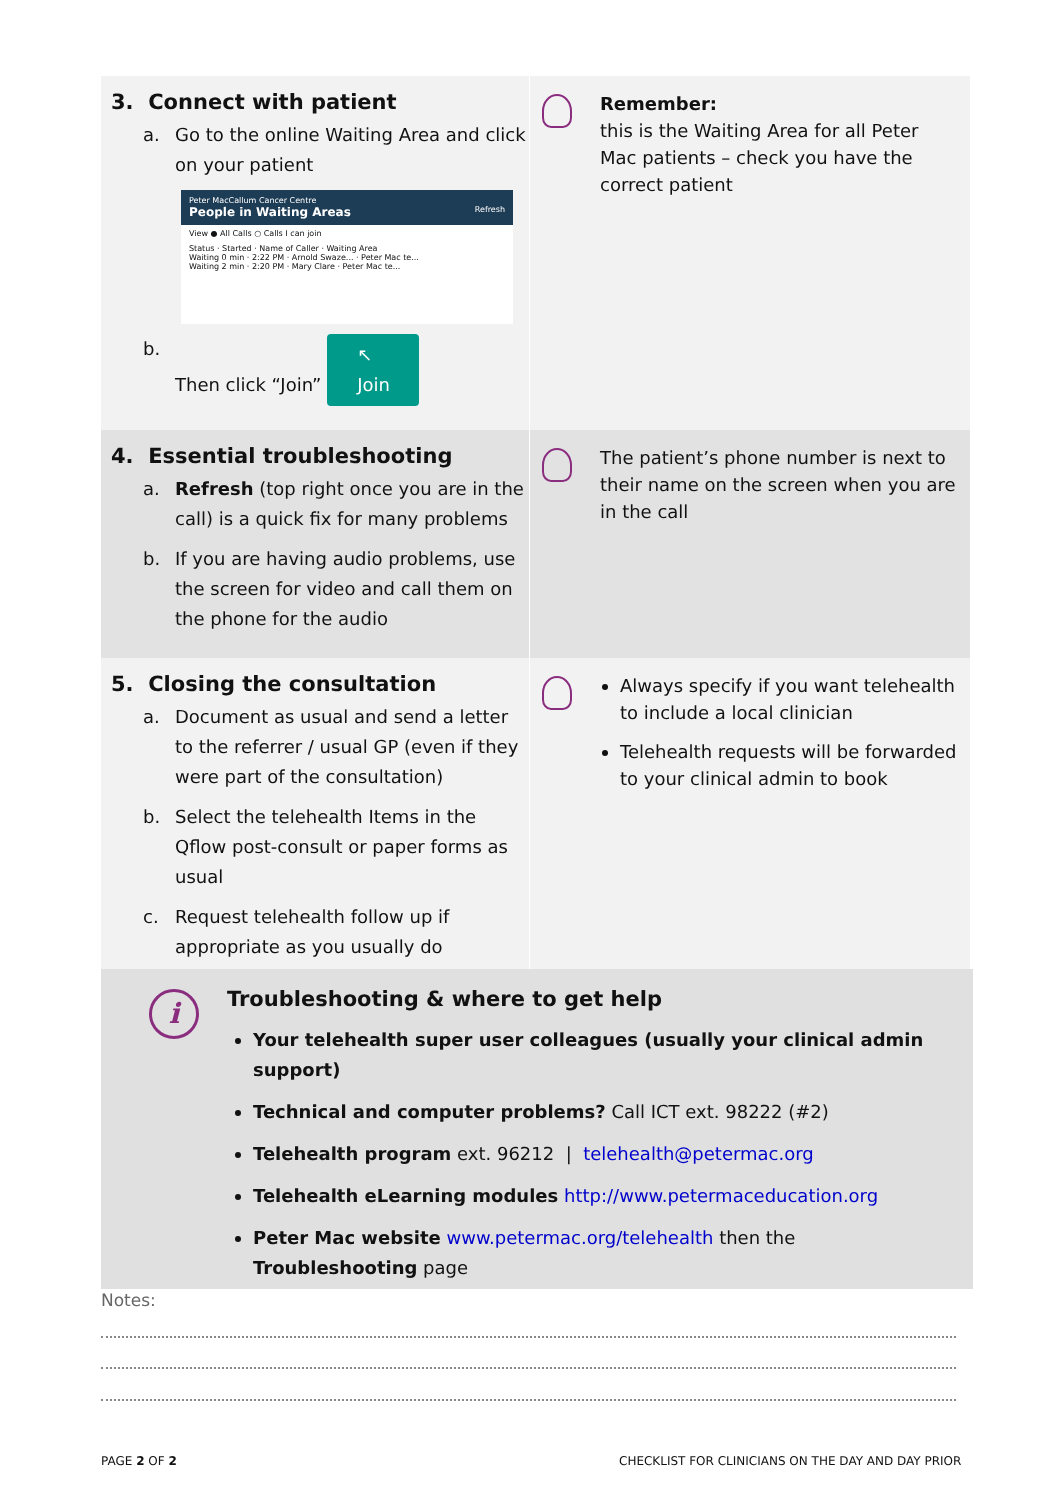3. Connect with patient
a. Go to the online Waiting Area and click on your patient
Peter MacCallum Cancer Centre
People in Waiting Areas Refresh
View ● All Calls ○ Calls I can join
Status · Started · Name of Caller · Waiting Area
Waiting 0 min · 2:22 PM · Arnold Swaze... · Peter Mac te...
Waiting 2 min · 2:20 PM · Mary Clare · Peter Mac te...
b. Then click “Join” ↖ Join
Remember:
this is the Waiting Area for all Peter Mac patients – check you have the correct patient
4. Essential troubleshooting
a. Refresh (top right once you are in the call) is a quick fix for many problems
b. If you are having audio problems, use the screen for video and call them on the phone for the audio
The patient’s phone number is next to their name on the screen when you are in the call
5. Closing the consultation
a. Document as usual and send a letter to the referrer / usual GP (even if they were part of the consultation)
b. Select the telehealth Items in the Qflow post-consult or paper forms as usual
c. Request telehealth follow up if appropriate as you usually do
Always specify if you want telehealth to include a local clinician
Telehealth requests will be forwarded to your clinical admin to book
i
Troubleshooting & where to get help
Your telehealth super user colleagues (usually your clinical admin support)
Technical and computer problems? Call ICT ext. 98222 (#2)
Telehealth program ext. 96212 | telehealth@petermac.org
Telehealth eLearning modules http://www.petermaceducation.org
Peter Mac website www.petermac.org/telehealth then the Troubleshooting page
Notes:
PAGE 2 OF 2
CHECKLIST FOR CLINICIANS ON THE DAY AND DAY PRIOR